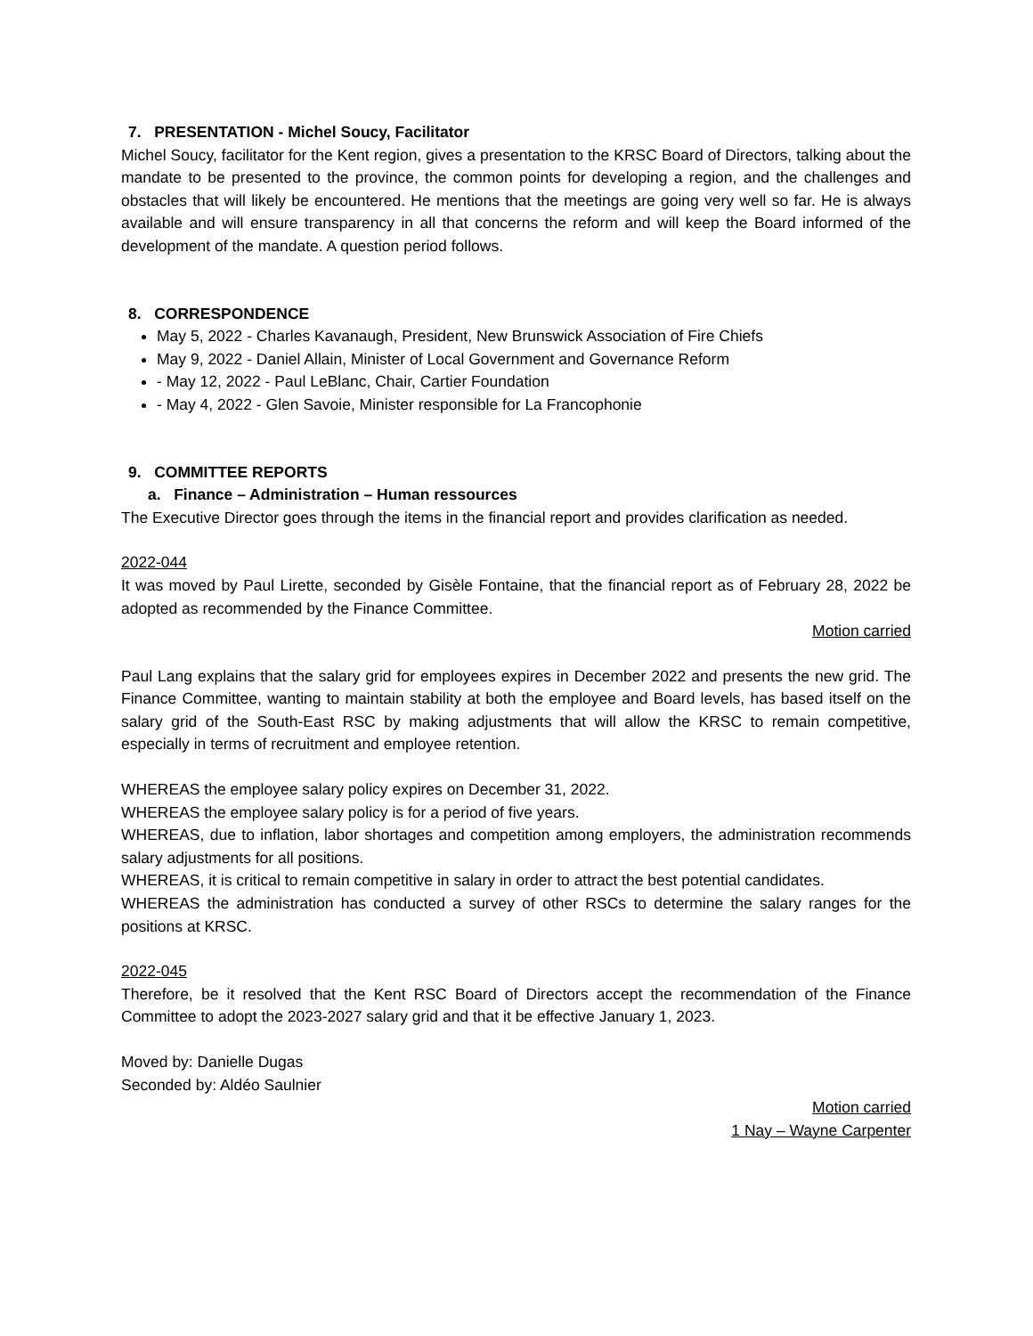7. PRESENTATION - Michel Soucy, Facilitator
Michel Soucy, facilitator for the Kent region, gives a presentation to the KRSC Board of Directors, talking about the mandate to be presented to the province, the common points for developing a region, and the challenges and obstacles that will likely be encountered. He mentions that the meetings are going very well so far. He is always available and will ensure transparency in all that concerns the reform and will keep the Board informed of the development of the mandate. A question period follows.
8. CORRESPONDENCE
May 5, 2022 - Charles Kavanaugh, President, New Brunswick Association of Fire Chiefs
May 9, 2022 - Daniel Allain, Minister of Local Government and Governance Reform
- May 12, 2022 - Paul LeBlanc, Chair, Cartier Foundation
- May 4, 2022 - Glen Savoie, Minister responsible for La Francophonie
9. COMMITTEE REPORTS
a. Finance – Administration – Human ressources
The Executive Director goes through the items in the financial report and provides clarification as needed.
2022-044
It was moved by Paul Lirette, seconded by Gisèle Fontaine, that the financial report as of February 28, 2022 be adopted as recommended by the Finance Committee.
Motion carried
Paul Lang explains that the salary grid for employees expires in December 2022 and presents the new grid. The Finance Committee, wanting to maintain stability at both the employee and Board levels, has based itself on the salary grid of the South-East RSC by making adjustments that will allow the KRSC to remain competitive, especially in terms of recruitment and employee retention.
WHEREAS the employee salary policy expires on December 31, 2022.
WHEREAS the employee salary policy is for a period of five years.
WHEREAS, due to inflation, labor shortages and competition among employers, the administration recommends salary adjustments for all positions.
WHEREAS, it is critical to remain competitive in salary in order to attract the best potential candidates.
WHEREAS the administration has conducted a survey of other RSCs to determine the salary ranges for the positions at KRSC.
2022-045
Therefore, be it resolved that the Kent RSC Board of Directors accept the recommendation of the Finance Committee to adopt the 2023-2027 salary grid and that it be effective January 1, 2023.
Moved by: Danielle Dugas
Seconded by: Aldéo Saulnier
Motion carried
1 Nay – Wayne Carpenter